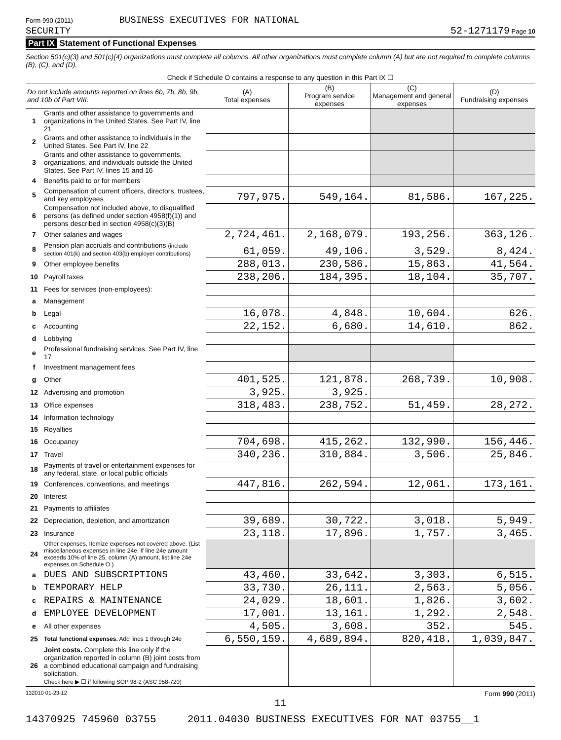Form 990 (2011) BUSINESS EXECUTIVES FOR NATIONAL
SECURITY
52-1271179 Page 10
Part IX Statement of Functional Expenses
Section 501(c)(3) and 501(c)(4) organizations must complete all columns. All other organizations must complete column (A) but are not required to complete columns (B), (C), and (D).
| Check if Schedule O contains a response to any question in this Part IX ☐ | | | | | |
| Do not include amounts reported on lines 6b, 7b, 8b, 9b, and 10b of Part VIII. | | (A) Total expenses | (B) Program service expenses | (C) Management and general expenses | (D) Fundraising expenses |
| 1 | Grants and other assistance to governments and organizations in the United States. See Part IV, line 21 | | | | |
| 2 | Grants and other assistance to individuals in the United States. See Part IV, line 22 | | | | |
| 3 | Grants and other assistance to governments, organizations, and individuals outside the United States. See Part IV, lines 15 and 16 | | | | |
| 4 | Benefits paid to or for members | | | | |
| 5 | Compensation of current officers, directors, trustees, and key employees | 797,975. | 549,164. | 81,586. | 167,225. |
| 6 | Compensation not included above, to disqualified persons (as defined under section 4958(f)(1)) and persons described in section 4958(c)(3)(B) | | | | |
| 7 | Other salaries and wages | 2,724,461. | 2,168,079. | 193,256. | 363,126. |
| 8 | Pension plan accruals and contributions (include section 401(k) and section 403(b) employer contributions) | 61,059. | 49,106. | 3,529. | 8,424. |
| 9 | Other employee benefits | 288,013. | 230,586. | 15,863. | 41,564. |
| 10 | Payroll taxes | 238,206. | 184,395. | 18,104. | 35,707. |
| 11 | Fees for services (non-employees): | | | | |
| a | Management | | | | |
| b | Legal | 16,078. | 4,848. | 10,604. | 626. |
| c | Accounting | 22,152. | 6,680. | 14,610. | 862. |
| d | Lobbying | | | | |
| e | Professional fundraising services. See Part IV, line 17 | | | | |
| f | Investment management fees | | | | |
| g | Other | 401,525. | 121,878. | 268,739. | 10,908. |
| 12 | Advertising and promotion | 3,925. | 3,925. | | |
| 13 | Office expenses | 318,483. | 238,752. | 51,459. | 28,272. |
| 14 | Information technology | | | | |
| 15 | Royalties | | | | |
| 16 | Occupancy | 704,698. | 415,262. | 132,990. | 156,446. |
| 17 | Travel | 340,236. | 310,884. | 3,506. | 25,846. |
| 18 | Payments of travel or entertainment expenses for any federal, state, or local public officials | | | | |
| 19 | Conferences, conventions, and meetings | 447,816. | 262,594. | 12,061. | 173,161. |
| 20 | Interest | | | | |
| 21 | Payments to affiliates | | | | |
| 22 | Depreciation, depletion, and amortization | 39,689. | 30,722. | 3,018. | 5,949. |
| 23 | Insurance | 23,118. | 17,896. | 1,757. | 3,465. |
| 24 | Other expenses. Itemize expenses not covered above. (List miscellaneous expenses in line 24e. If line 24e amount exceeds 10% of line 25, column (A) amount, list line 24e expenses on Schedule O.) | | | | |
| a | DUES AND SUBSCRIPTIONS | 43,460. | 33,642. | 3,303. | 6,515. |
| b | TEMPORARY HELP | 33,730. | 26,111. | 2,563. | 5,056. |
| c | REPAIRS & MAINTENANCE | 24,029. | 18,601. | 1,826. | 3,602. |
| d | EMPLOYEE DEVELOPMENT | 17,001. | 13,161. | 1,292. | 2,548. |
| e | All other expenses | 4,505. | 3,608. | 352. | 545. |
| 25 | Total functional expenses. Add lines 1 through 24e | 6,550,159. | 4,689,894. | 820,418. | 1,039,847. |
| 26 | Joint costs. Complete this line only if the organization reported in column (B) joint costs from a combined educational campaign and fundraising solicitation. Check here ▶ ☐ if following SOP 98-2 (ASC 958-720) | | | | |
132010 01-23-12 Form 990 (2011)
11
14370925 745960 03755 2011.04030 BUSINESS EXECUTIVES FOR NAT 03755__1